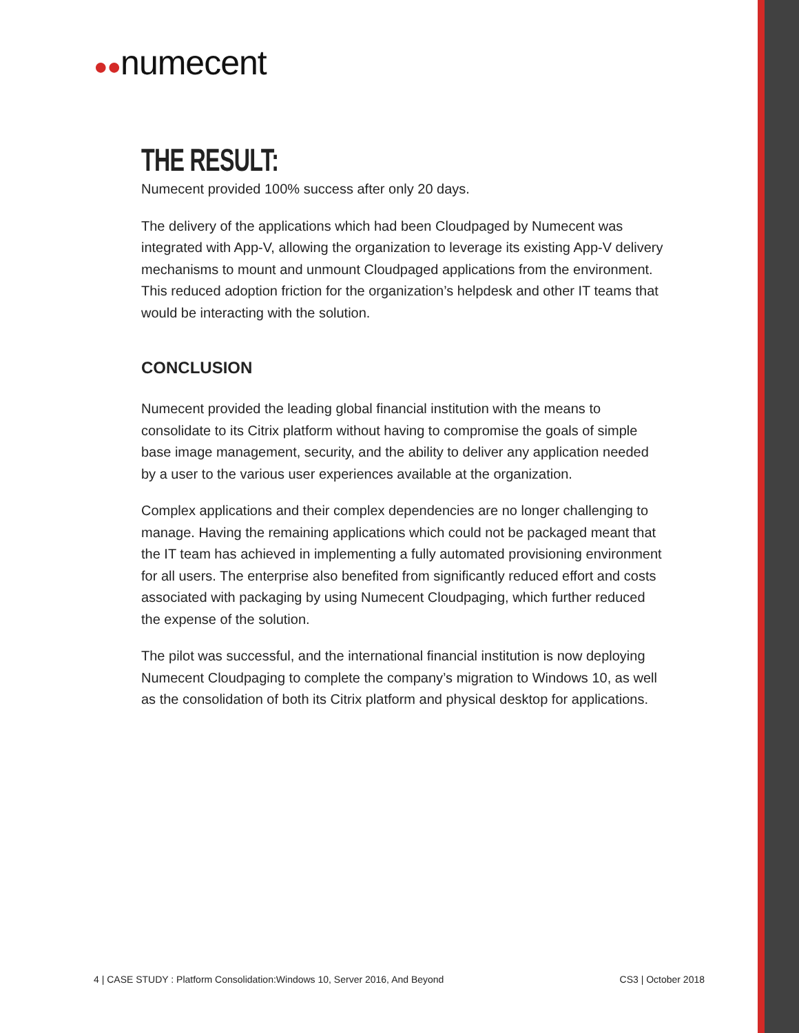●●numecent
THE RESULT:
Numecent provided 100% success after only 20 days.
The delivery of the applications which had been Cloudpaged by Numecent was integrated with App-V, allowing the organization to leverage its existing App-V delivery mechanisms to mount and unmount Cloudpaged applications from the environment. This reduced adoption friction for the organization’s helpdesk and other IT teams that would be interacting with the solution.
CONCLUSION
Numecent provided the leading global financial institution with the means to consolidate to its Citrix platform without having to compromise the goals of simple base image management, security, and the ability to deliver any application needed by a user to the various user experiences available at the organization.
Complex applications and their complex dependencies are no longer challenging to manage. Having the remaining applications which could not be packaged meant that the IT team has achieved in implementing a fully automated provisioning environment for all users. The enterprise also benefited from significantly reduced effort and costs associated with packaging by using Numecent Cloudpaging, which further reduced the expense of the solution.
The pilot was successful, and the international financial institution is now deploying Numecent Cloudpaging to complete the company’s migration to Windows 10, as well as the consolidation of both its Citrix platform and physical desktop for applications.
4 | CASE STUDY : Platform Consolidation:Windows 10, Server 2016, And Beyond CS3 | October 2018